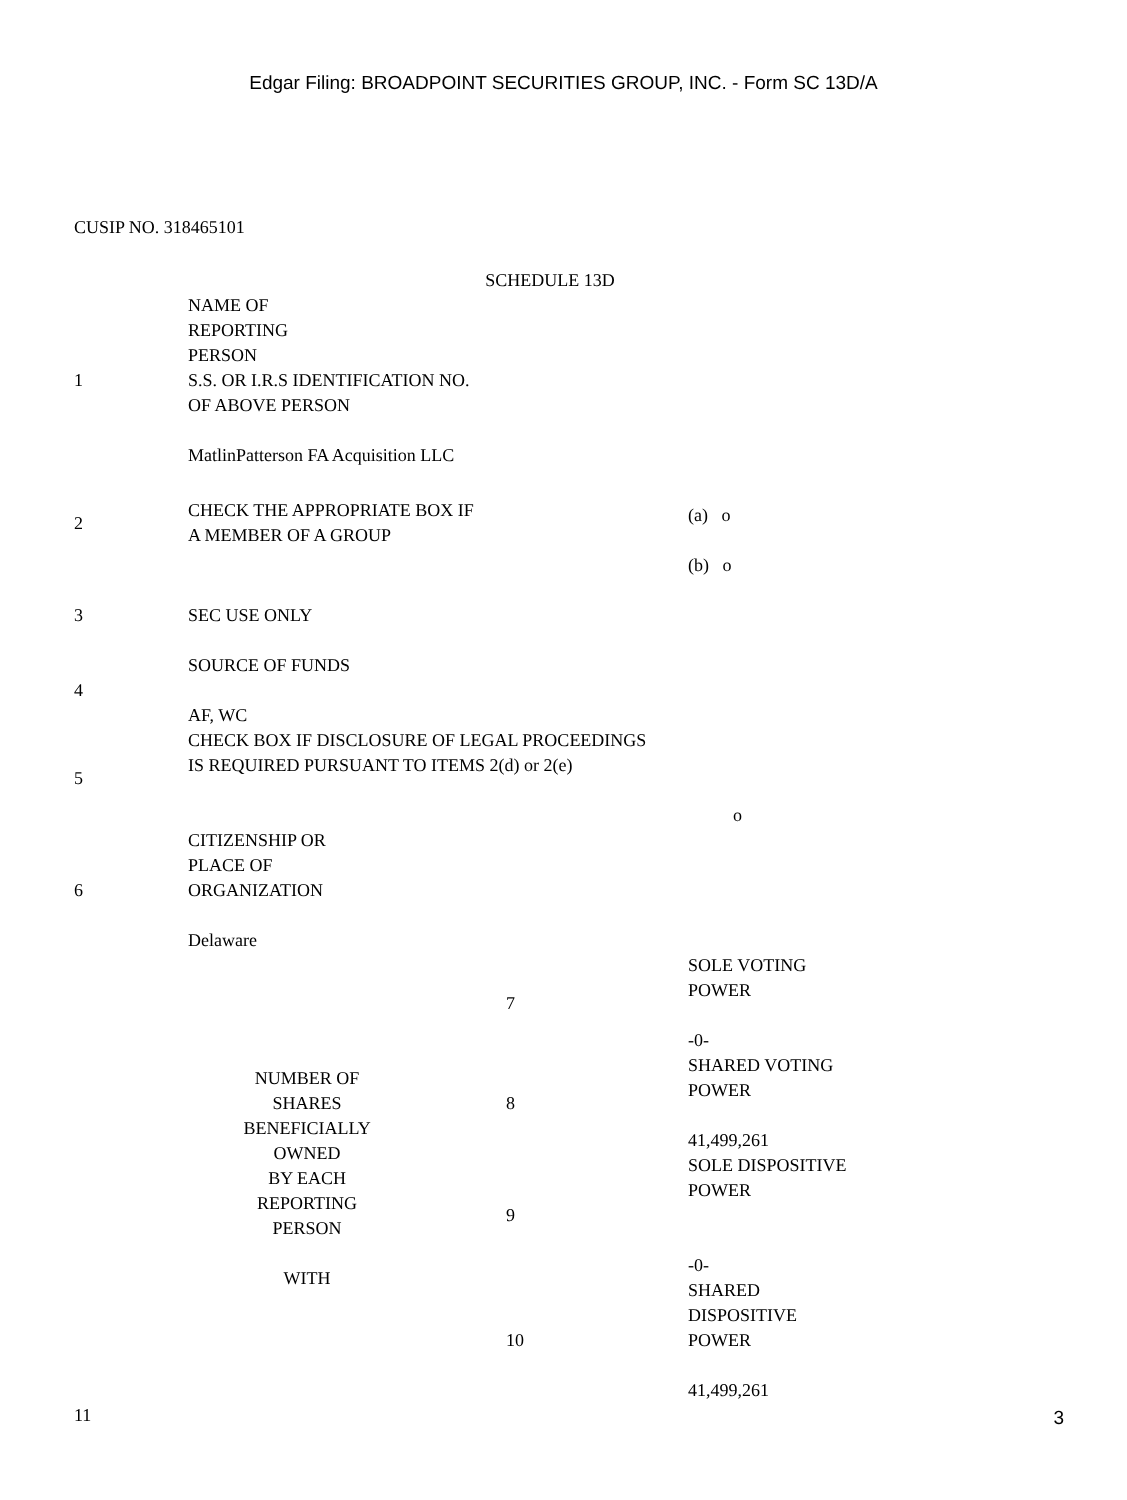Edgar Filing: BROADPOINT SECURITIES GROUP, INC. - Form SC 13D/A
CUSIP NO. 318465101
SCHEDULE 13D
| 1 | NAME OF REPORTING PERSON S.S. OR I.R.S IDENTIFICATION NO. OF ABOVE PERSON MatlinPatterson FA Acquisition LLC | | |
| 2 | CHECK THE APPROPRIATE BOX IF A MEMBER OF A GROUP | | (a) o (b) o |
| 3 | SEC USE ONLY | | |
| 4 | SOURCE OF FUNDS AF, WC | | |
| 5 | CHECK BOX IF DISCLOSURE OF LEGAL PROCEEDINGS IS REQUIRED PURSUANT TO ITEMS 2(d) or 2(e) o | | |
| 6 | CITIZENSHIP OR PLACE OF ORGANIZATION Delaware | | |
| | NUMBER OF SHARES BENEFICIALLY OWNED BY EACH REPORTING PERSON WITH | 7 | SOLE VOTING POWER -0- |
| | | 8 | SHARED VOTING POWER 41,499,261 |
| | | 9 | SOLE DISPOSITIVE POWER -0- |
| | | 10 | SHARED DISPOSITIVE POWER 41,499,261 |
| 11 | | | |
3